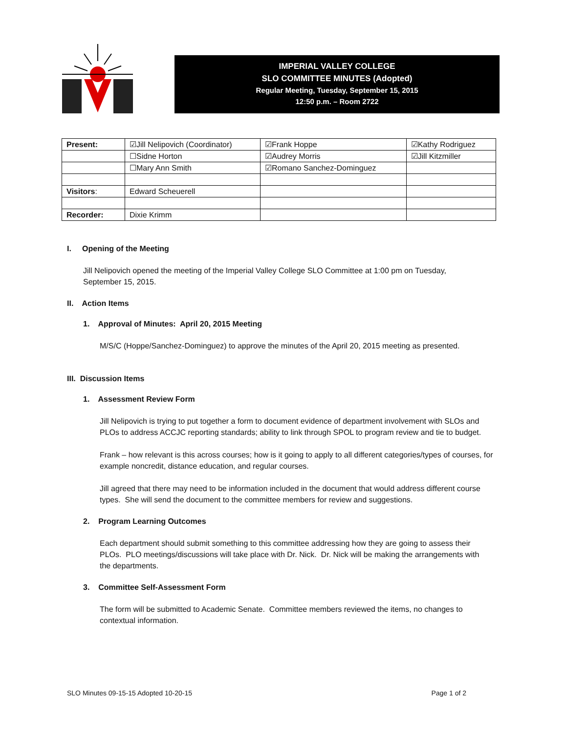IMPERIAL VALLEY COLLEGE
SLO COMMITTEE MINUTES (Adopted)
Regular Meeting, Tuesday, September 15, 2015
12:50 p.m. – Room 2722
| Present: | ☑Jill Nelipovich (Coordinator) | ☑Frank Hoppe | ☑Kathy Rodriguez |
| | ☐Sidne Horton | ☑Audrey Morris | ☑Jill Kitzmiller |
| | ☐Mary Ann Smith | ☑Romano Sanchez-Dominguez | |
| Visitors : | Edward Scheuerell | | |
| Recorder: | Dixie Krimm | | |
I. Opening of the Meeting
Jill Nelipovich opened the meeting of the Imperial Valley College SLO Committee at 1:00 pm on Tuesday, September 15, 2015.
II. Action Items
1. Approval of Minutes: April 20, 2015 Meeting
M/S/C (Hoppe/Sanchez-Dominguez) to approve the minutes of the April 20, 2015 meeting as presented.
III. Discussion Items
1. Assessment Review Form
Jill Nelipovich is trying to put together a form to document evidence of department involvement with SLOs and PLOs to address ACCJC reporting standards; ability to link through SPOL to program review and tie to budget.
Frank – how relevant is this across courses; how is it going to apply to all different categories/types of courses, for example noncredit, distance education, and regular courses.
Jill agreed that there may need to be information included in the document that would address different course types. She will send the document to the committee members for review and suggestions.
2. Program Learning Outcomes
Each department should submit something to this committee addressing how they are going to assess their PLOs. PLO meetings/discussions will take place with Dr. Nick. Dr. Nick will be making the arrangements with the departments.
3. Committee Self-Assessment Form
The form will be submitted to Academic Senate. Committee members reviewed the items, no changes to contextual information.
SLO Minutes 09-15-15 Adopted 10-20-15 Page 1 of 2